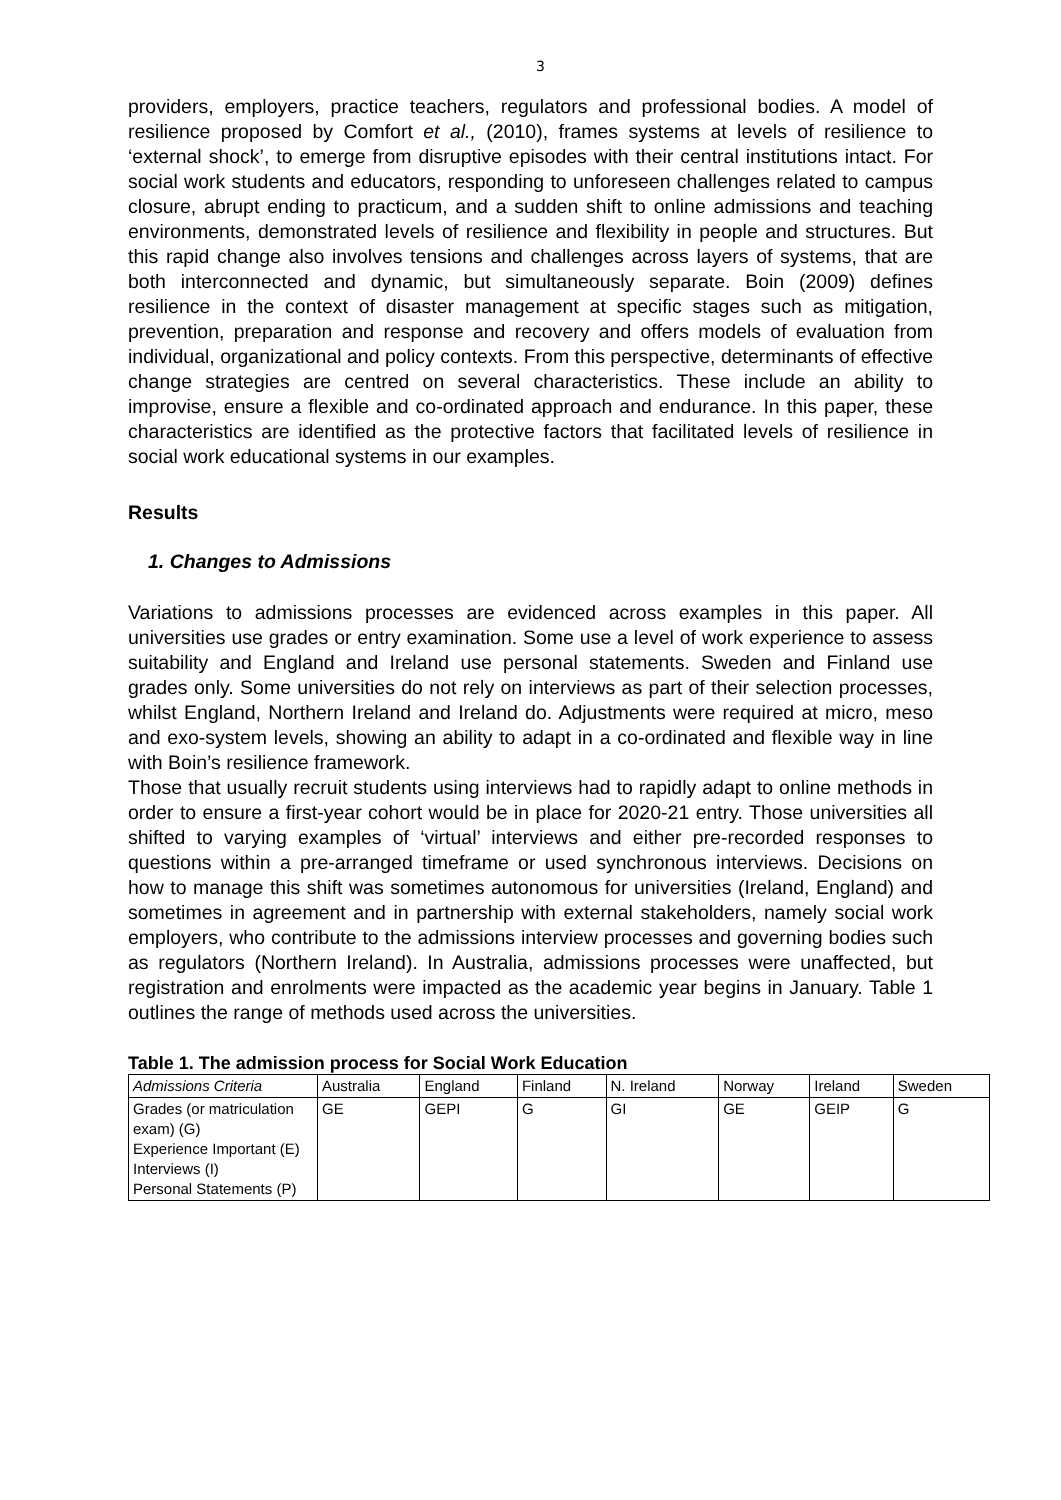3
providers, employers, practice teachers, regulators and professional bodies. A model of resilience proposed by Comfort et al., (2010), frames systems at levels of resilience to ‘external shock’, to emerge from disruptive episodes with their central institutions intact. For social work students and educators, responding to unforeseen challenges related to campus closure, abrupt ending to practicum, and a sudden shift to online admissions and teaching environments, demonstrated levels of resilience and flexibility in people and structures. But this rapid change also involves tensions and challenges across layers of systems, that are both interconnected and dynamic, but simultaneously separate. Boin (2009) defines resilience in the context of disaster management at specific stages such as mitigation, prevention, preparation and response and recovery and offers models of evaluation from individual, organizational and policy contexts. From this perspective, determinants of effective change strategies are centred on several characteristics. These include an ability to improvise, ensure a flexible and co-ordinated approach and endurance. In this paper, these characteristics are identified as the protective factors that facilitated levels of resilience in social work educational systems in our examples.
Results
1. Changes to Admissions
Variations to admissions processes are evidenced across examples in this paper. All universities use grades or entry examination. Some use a level of work experience to assess suitability and England and Ireland use personal statements. Sweden and Finland use grades only. Some universities do not rely on interviews as part of their selection processes, whilst England, Northern Ireland and Ireland do. Adjustments were required at micro, meso and exo-system levels, showing an ability to adapt in a co-ordinated and flexible way in line with Boin’s resilience framework.
Those that usually recruit students using interviews had to rapidly adapt to online methods in order to ensure a first-year cohort would be in place for 2020-21 entry. Those universities all shifted to varying examples of ‘virtual’ interviews and either pre-recorded responses to questions within a pre-arranged timeframe or used synchronous interviews. Decisions on how to manage this shift was sometimes autonomous for universities (Ireland, England) and sometimes in agreement and in partnership with external stakeholders, namely social work employers, who contribute to the admissions interview processes and governing bodies such as regulators (Northern Ireland). In Australia, admissions processes were unaffected, but registration and enrolments were impacted as the academic year begins in January. Table 1 outlines the range of methods used across the universities.
Table 1. The admission process for Social Work Education
| Admissions Criteria | Australia | England | Finland | N. Ireland | Norway | Ireland | Sweden |
| --- | --- | --- | --- | --- | --- | --- | --- |
| Grades (or matriculation exam) (G) Experience Important (E) Interviews (I) Personal Statements (P) | GE | GEPI | G | GI | GE | GEIP | G |